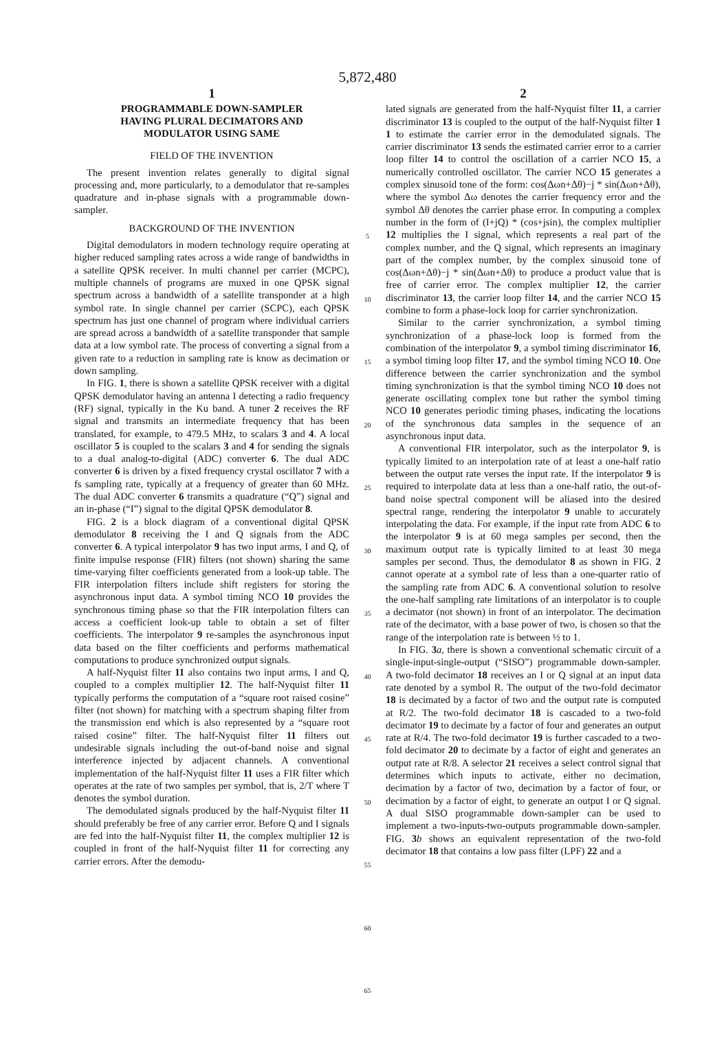5,872,480
1
PROGRAMMABLE DOWN-SAMPLER
HAVING PLURAL DECIMATORS AND
MODULATOR USING SAME
FIELD OF THE INVENTION
The present invention relates generally to digital signal processing and, more particularly, to a demodulator that re-samples quadrature and in-phase signals with a programmable down-sampler.
BACKGROUND OF THE INVENTION
Digital demodulators in modern technology require operating at higher reduced sampling rates across a wide range of bandwidths in a satellite QPSK receiver. In multi channel per carrier (MCPC), multiple channels of programs are muxed in one QPSK signal spectrum across a bandwidth of a satellite transponder at a high symbol rate. In single channel per carrier (SCPC), each QPSK spectrum has just one channel of program where individual carriers are spread across a bandwidth of a satellite transponder that sample data at a low symbol rate. The process of converting a signal from a given rate to a reduction in sampling rate is know as decimation or down sampling.
In FIG. 1, there is shown a satellite QPSK receiver with a digital QPSK demodulator having an antenna I detecting a radio frequency (RF) signal, typically in the Ku band. A tuner 2 receives the RF signal and transmits an intermediate frequency that has been translated, for example, to 479.5 MHz, to scalars 3 and 4. A local oscillator 5 is coupled to the scalars 3 and 4 for sending the signals to a dual analog-to-digital (ADC) converter 6. The dual ADC converter 6 is driven by a fixed frequency crystal oscillator 7 with a fs sampling rate, typically at a frequency of greater than 60 MHz. The dual ADC converter 6 transmits a quadrature (“Q”) signal and an in-phase (“I”) signal to the digital QPSK demodulator 8.
FIG. 2 is a block diagram of a conventional digital QPSK demodulator 8 receiving the I and Q signals from the ADC converter 6. A typical interpolator 9 has two input arms, I and Q, of finite impulse response (FIR) filters (not shown) sharing the same time-varying filter coefficients generated from a look-up table. The FIR interpolation filters include shift registers for storing the asynchronous input data. A symbol timing NCO 10 provides the synchronous timing phase so that the FIR interpolation filters can access a coefficient look-up table to obtain a set of filter coefficients. The interpolator 9 re-samples the asynchronous input data based on the filter coefficients and performs mathematical computations to produce synchronized output signals.
A half-Nyquist filter 11 also contains two input arms, I and Q, coupled to a complex multiplier 12. The half-Nyquist filter 11 typically performs the computation of a “square root raised cosine” filter (not shown) for matching with a spectrum shaping filter from the transmission end which is also represented by a “square root raised cosine” filter. The half-Nyquist filter 11 filters out undesirable signals including the out-of-band noise and signal interference injected by adjacent channels. A conventional implementation of the half-Nyquist filter 11 uses a FIR filter which operates at the rate of two samples per symbol, that is, 2/T where T denotes the symbol duration.
The demodulated signals produced by the half-Nyquist filter 11 should preferably be free of any carrier error. Before Q and I signals are fed into the half-Nyquist filter 11, the complex multiplier 12 is coupled in front of the half-Nyquist filter 11 for correcting any carrier errors. After the demodu-
5
10
15
20
25
30
35
40
45
50
55
60
65
2
lated signals are generated from the half-Nyquist filter 11, a carrier discriminator 13 is coupled to the output of the half-Nyquist filter 1 1 to estimate the carrier error in the demodulated signals. The carrier discriminator 13 sends the estimated carrier error to a carrier loop filter 14 to control the oscillation of a carrier NCO 15, a numerically controlled oscillator. The carrier NCO 15 generates a complex sinusoid tone of the form: cos(Δωn+Δθ)−j * sin(Δωn+Δθ), where the symbol Δω denotes the carrier frequency error and the symbol Δθ denotes the carrier phase error. In computing a complex number in the form of (I+jQ) * (cos+jsin), the complex multiplier 12 multiplies the I signal, which represents a real part of the complex number, and the Q signal, which represents an imaginary part of the complex number, by the complex sinusoid tone of cos(Δωn+Δθ)−j * sin(Δωn+Δθ) to produce a product value that is free of carrier error. The complex multiplier 12, the carrier discriminator 13, the carrier loop filter 14, and the carrier NCO 15 combine to form a phase-lock loop for carrier synchronization.
Similar to the carrier synchronization, a symbol timing synchronization of a phase-lock loop is formed from the combination of the interpolator 9, a symbol timing discriminator 16, a symbol timing loop filter 17, and the symbol timing NCO 10. One difference between the carrier synchronization and the symbol timing synchronization is that the symbol timing NCO 10 does not generate oscillating complex tone but rather the symbol timing NCO 10 generates periodic timing phases, indicating the locations of the synchronous data samples in the sequence of an asynchronous input data.
A conventional FIR interpolator, such as the interpolator 9, is typically limited to an interpolation rate of at least a one-half ratio between the output rate verses the input rate. If the interpolator 9 is required to interpolate data at less than a one-half ratio, the out-of-band noise spectral component will be aliased into the desired spectral range, rendering the interpolator 9 unable to accurately interpolating the data. For example, if the input rate from ADC 6 to the interpolator 9 is at 60 mega samples per second, then the maximum output rate is typically limited to at least 30 mega samples per second. Thus, the demodulator 8 as shown in FIG. 2 cannot operate at a symbol rate of less than a one-quarter ratio of the sampling rate from ADC 6. A conventional solution to resolve the one-half sampling rate limitations of an interpolator is to couple a decimator (not shown) in front of an interpolator. The decimation rate of the decimator, with a base power of two, is chosen so that the range of the interpolation rate is between ½ to 1.
In FIG. 3 a, there is shown a conventional schematic circuit of a single-input-single-output (“SISO”) programmable down-sampler. A two-fold decimator 18 receives an I or Q signal at an input data rate denoted by a symbol R. The output of the two-fold decimator 18 is decimated by a factor of two and the output rate is computed at R/2. The two-fold decimator 18 is cascaded to a two-fold decimator 19 to decimate by a factor of four and generates an output rate at R/4. The two-fold decimator 19 is further cascaded to a two-fold decimator 20 to decimate by a factor of eight and generates an output rate at R/8. A selector 21 receives a select control signal that determines which inputs to activate, either no decimation, decimation by a factor of two, decimation by a factor of four, or decimation by a factor of eight, to generate an output I or Q signal. A dual SISO programmable down-sampler can be used to implement a two-inputs-two-outputs programmable down-sampler. FIG. 3 b shows an equivalent representation of the two-fold decimator 18 that contains a low pass filter (LPF) 22 and a